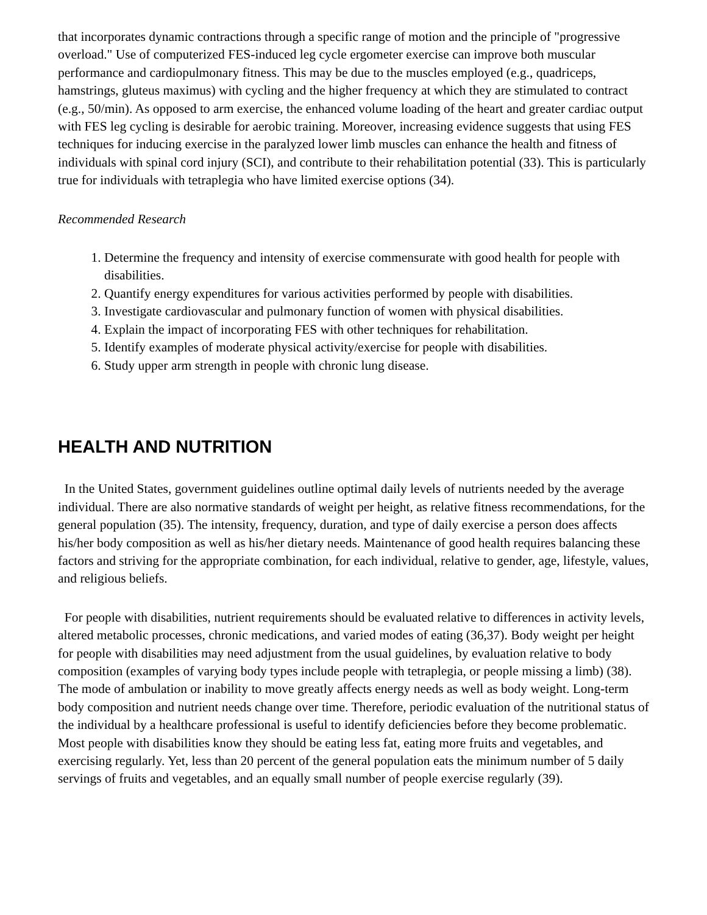that incorporates dynamic contractions through a specific range of motion and the principle of "progressive overload." Use of computerized FES-induced leg cycle ergometer exercise can improve both muscular performance and cardiopulmonary fitness. This may be due to the muscles employed (e.g., quadriceps, hamstrings, gluteus maximus) with cycling and the higher frequency at which they are stimulated to contract (e.g., 50/min). As opposed to arm exercise, the enhanced volume loading of the heart and greater cardiac output with FES leg cycling is desirable for aerobic training. Moreover, increasing evidence suggests that using FES techniques for inducing exercise in the paralyzed lower limb muscles can enhance the health and fitness of individuals with spinal cord injury (SCI), and contribute to their rehabilitation potential (33). This is particularly true for individuals with tetraplegia who have limited exercise options (34).
Recommended Research
1. Determine the frequency and intensity of exercise commensurate with good health for people with disabilities.
2. Quantify energy expenditures for various activities performed by people with disabilities.
3. Investigate cardiovascular and pulmonary function of women with physical disabilities.
4. Explain the impact of incorporating FES with other techniques for rehabilitation.
5. Identify examples of moderate physical activity/exercise for people with disabilities.
6. Study upper arm strength in people with chronic lung disease.
HEALTH AND NUTRITION
In the United States, government guidelines outline optimal daily levels of nutrients needed by the average individual. There are also normative standards of weight per height, as relative fitness recommendations, for the general population (35). The intensity, frequency, duration, and type of daily exercise a person does affects his/her body composition as well as his/her dietary needs. Maintenance of good health requires balancing these factors and striving for the appropriate combination, for each individual, relative to gender, age, lifestyle, values, and religious beliefs.
For people with disabilities, nutrient requirements should be evaluated relative to differences in activity levels, altered metabolic processes, chronic medications, and varied modes of eating (36,37). Body weight per height for people with disabilities may need adjustment from the usual guidelines, by evaluation relative to body composition (examples of varying body types include people with tetraplegia, or people missing a limb) (38). The mode of ambulation or inability to move greatly affects energy needs as well as body weight. Long-term body composition and nutrient needs change over time. Therefore, periodic evaluation of the nutritional status of the individual by a healthcare professional is useful to identify deficiencies before they become problematic. Most people with disabilities know they should be eating less fat, eating more fruits and vegetables, and exercising regularly. Yet, less than 20 percent of the general population eats the minimum number of 5 daily servings of fruits and vegetables, and an equally small number of people exercise regularly (39).